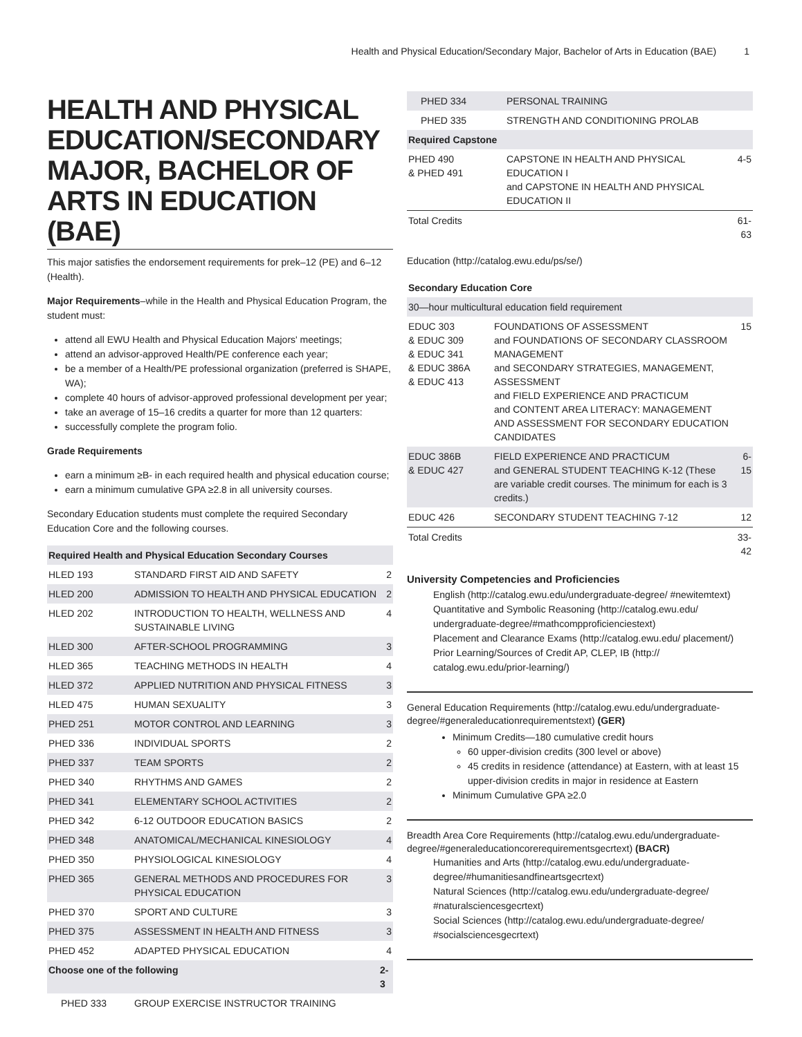Health and Physical Education/Secondary Major, Bachelor of Arts in Education (BAE) 1
HEALTH AND PHYSICAL EDUCATION/SECONDARY MAJOR, BACHELOR OF ARTS IN EDUCATION (BAE)
This major satisfies the endorsement requirements for prek–12 (PE) and 6–12 (Health).
Major Requirements–while in the Health and Physical Education Program, the student must:
attend all EWU Health and Physical Education Majors' meetings;
attend an advisor-approved Health/PE conference each year;
be a member of a Health/PE professional organization (preferred is SHAPE, WA);
complete 40 hours of advisor-approved professional development per year;
take an average of 15–16 credits a quarter for more than 12 quarters:
successfully complete the program folio.
Grade Requirements
earn a minimum ≥B- in each required health and physical education course;
earn a minimum cumulative GPA ≥2.8 in all university courses.
Secondary Education students must complete the required Secondary Education Core and the following courses.
| Required Health and Physical Education Secondary Courses | | |
| --- | --- | --- |
| HLED 193 | STANDARD FIRST AID AND SAFETY | 2 |
| HLED 200 | ADMISSION TO HEALTH AND PHYSICAL EDUCATION | 2 |
| HLED 202 | INTRODUCTION TO HEALTH, WELLNESS AND SUSTAINABLE LIVING | 4 |
| HLED 300 | AFTER-SCHOOL PROGRAMMING | 3 |
| HLED 365 | TEACHING METHODS IN HEALTH | 4 |
| HLED 372 | APPLIED NUTRITION AND PHYSICAL FITNESS | 3 |
| HLED 475 | HUMAN SEXUALITY | 3 |
| PHED 251 | MOTOR CONTROL AND LEARNING | 3 |
| PHED 336 | INDIVIDUAL SPORTS | 2 |
| PHED 337 | TEAM SPORTS | 2 |
| PHED 340 | RHYTHMS AND GAMES | 2 |
| PHED 341 | ELEMENTARY SCHOOL ACTIVITIES | 2 |
| PHED 342 | 6-12 OUTDOOR EDUCATION BASICS | 2 |
| PHED 348 | ANATOMICAL/MECHANICAL KINESIOLOGY | 4 |
| PHED 350 | PHYSIOLOGICAL KINESIOLOGY | 4 |
| PHED 365 | GENERAL METHODS AND PROCEDURES FOR PHYSICAL EDUCATION | 3 |
| PHED 370 | SPORT AND CULTURE | 3 |
| PHED 375 | ASSESSMENT IN HEALTH AND FITNESS | 3 |
| PHED 452 | ADAPTED PHYSICAL EDUCATION | 4 |
| Choose one of the following | | 2-3 |
| PHED 333 | GROUP EXERCISE INSTRUCTOR TRAINING | |
| PHED 334 | PERSONAL TRAINING | |
| PHED 335 | STRENGTH AND CONDITIONING PROLAB | |
| Required Capstone | | |
| PHED 490 & PHED 491 | CAPSTONE IN HEALTH AND PHYSICAL EDUCATION I and CAPSTONE IN HEALTH AND PHYSICAL EDUCATION II | 4-5 |
| Total Credits | | 61-63 |
Education (http://catalog.ewu.edu/ps/se/)
| Secondary Education Core | | |
| --- | --- | --- |
| 30—hour multicultural education field requirement | | |
| EDUC 303 & EDUC 309 & EDUC 341 & EDUC 386A & EDUC 413 | FOUNDATIONS OF ASSESSMENT and FOUNDATIONS OF SECONDARY CLASSROOM MANAGEMENT and SECONDARY STRATEGIES, MANAGEMENT, ASSESSMENT and FIELD EXPERIENCE AND PRACTICUM and CONTENT AREA LITERACY: MANAGEMENT AND ASSESSMENT FOR SECONDARY EDUCATION CANDIDATES | 15 |
| EDUC 386B & EDUC 427 | FIELD EXPERIENCE AND PRACTICUM and GENERAL STUDENT TEACHING K-12 (These are variable credit courses. The minimum for each is 3 credits.) | 6-15 |
| EDUC 426 | SECONDARY STUDENT TEACHING 7-12 | 12 |
| Total Credits | | 33-42 |
University Competencies and Proficiencies
English (http://catalog.ewu.edu/undergraduate-degree/ #newitemtext)
Quantitative and Symbolic Reasoning (http://catalog.ewu.edu/ undergraduate-degree/#mathcompproficienciestext)
Placement and Clearance Exams (http://catalog.ewu.edu/ placement/)
Prior Learning/Sources of Credit AP, CLEP, IB (http:// catalog.ewu.edu/prior-learning/)
General Education Requirements (http://catalog.ewu.edu/undergraduate-degree/#generaleducationrequirementstext) (GER)
Minimum Credits—180 cumulative credit hours
60 upper-division credits (300 level or above)
45 credits in residence (attendance) at Eastern, with at least 15 upper-division credits in major in residence at Eastern
Minimum Cumulative GPA ≥2.0
Breadth Area Core Requirements (http://catalog.ewu.edu/undergraduate-degree/#generaleducationcorerequirementsgecrtext) (BACR)
Humanities and Arts (http://catalog.ewu.edu/undergraduate-degree/#humanitiesandfineartsgecrtext)
Natural Sciences (http://catalog.ewu.edu/undergraduate-degree/ #naturalsciencesgecrtext)
Social Sciences (http://catalog.ewu.edu/undergraduate-degree/ #socialsciencesgecrtext)